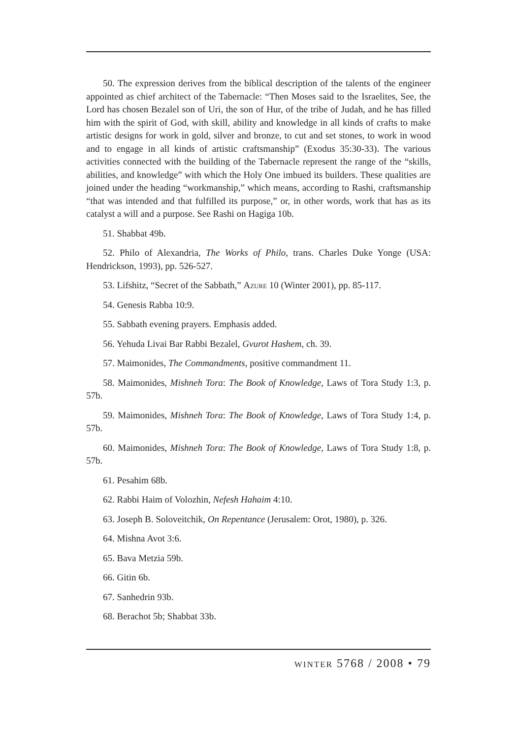50. The expression derives from the biblical description of the talents of the engineer appointed as chief architect of the Tabernacle: “Then Moses said to the Israelites, See, the Lord has chosen Bezalel son of Uri, the son of Hur, of the tribe of Judah, and he has filled him with the spirit of God, with skill, ability and knowledge in all kinds of crafts to make artistic designs for work in gold, silver and bronze, to cut and set stones, to work in wood and to engage in all kinds of artistic craftsmanship” (Exodus 35:30-33). The various activities connected with the building of the Tabernacle represent the range of the “skills, abilities, and knowledge” with which the Holy One imbued its builders. These qualities are joined under the heading “workmanship,” which means, according to Rashi, craftsmanship “that was intended and that fulfilled its purpose,” or, in other words, work that has as its catalyst a will and a purpose. See Rashi on Hagiga 10b.
51. Shabbat 49b.
52. Philo of Alexandria, The Works of Philo, trans. Charles Duke Yonge (USA: Hendrickson, 1993), pp. 526-527.
53. Lifshitz, “Secret of the Sabbath,” Azure 10 (Winter 2001), pp. 85-117.
54. Genesis Rabba 10:9.
55. Sabbath evening prayers. Emphasis added.
56. Yehuda Livai Bar Rabbi Bezalel, Gvurot Hashem, ch. 39.
57. Maimonides, The Commandments, positive commandment 11.
58. Maimonides, Mishneh Tora: The Book of Knowledge, Laws of Tora Study 1:3, p. 57b.
59. Maimonides, Mishneh Tora: The Book of Knowledge, Laws of Tora Study 1:4, p. 57b.
60. Maimonides, Mishneh Tora: The Book of Knowledge, Laws of Tora Study 1:8, p. 57b.
61. Pesahim 68b.
62. Rabbi Haim of Volozhin, Nefesh Hahaim 4:10.
63. Joseph B. Soloveitchik, On Repentance (Jerusalem: Orot, 1980), p. 326.
64. Mishna Avot 3:6.
65. Bava Metzia 59b.
66. Gitin 6b.
67. Sanhedrin 93b.
68. Berachot 5b; Shabbat 33b.
winter 5768 / 2008 • 79